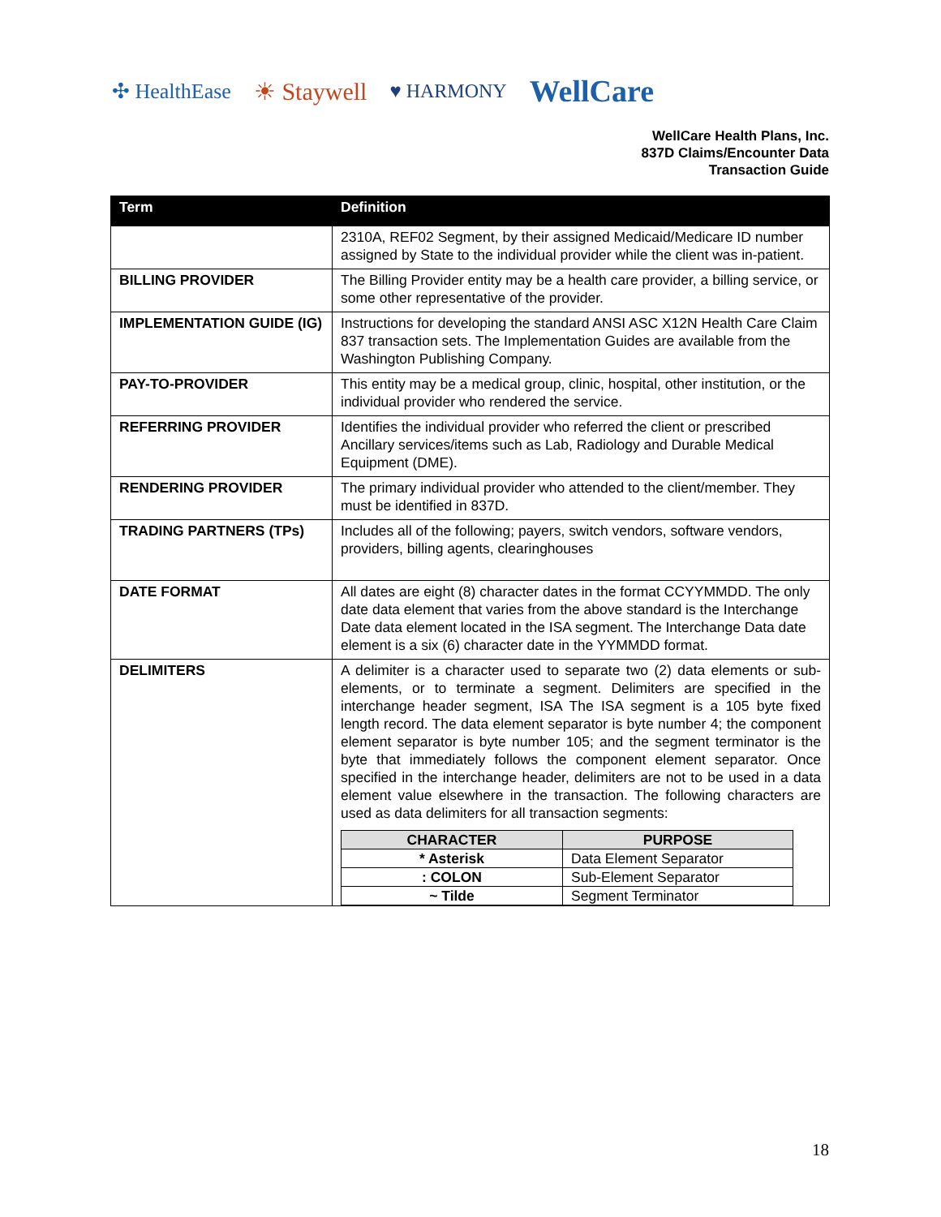✣ HealthEase ☀ Staywell ♥ HARMONY WellCare
WellCare Health Plans, Inc.
837D Claims/Encounter Data
Transaction Guide
| Term | Definition |
| --- | --- |
| | 2310A, REF02 Segment, by their assigned Medicaid/Medicare ID number assigned by State to the individual provider while the client was in-patient. |
| BILLING PROVIDER | The Billing Provider entity may be a health care provider, a billing service, or some other representative of the provider. |
| IMPLEMENTATION GUIDE (IG) | Instructions for developing the standard ANSI ASC X12N Health Care Claim 837 transaction sets. The Implementation Guides are available from the Washington Publishing Company. |
| PAY-TO-PROVIDER | This entity may be a medical group, clinic, hospital, other institution, or the individual provider who rendered the service. |
| REFERRING PROVIDER | Identifies the individual provider who referred the client or prescribed Ancillary services/items such as Lab, Radiology and Durable Medical Equipment (DME). |
| RENDERING PROVIDER | The primary individual provider who attended to the client/member. They must be identified in 837D. |
| TRADING PARTNERS (TPs) | Includes all of the following; payers, switch vendors, software vendors, providers, billing agents, clearinghouses |
| DATE FORMAT | All dates are eight (8) character dates in the format CCYYMMDD. The only date data element that varies from the above standard is the Interchange Date data element located in the ISA segment. The Interchange Data date element is a six (6) character date in the YYMMDD format. |
| DELIMITERS | A delimiter is a character used to separate two (2) data elements or sub-elements, or to terminate a segment. Delimiters are specified in the interchange header segment, ISA The ISA segment is a 105 byte fixed length record. The data element separator is byte number 4; the component element separator is byte number 105; and the segment terminator is the byte that immediately follows the component element separator. Once specified in the interchange header, delimiters are not to be used in a data element value elsewhere in the transaction. The following characters are used as data delimiters for all transaction segments: / CHARACTER / PURPOSE / / --- / --- / / * Asterisk / Data Element Separator / / : COLON / Sub-Element Separator / / ~ Tilde / Segment Terminator / |
18